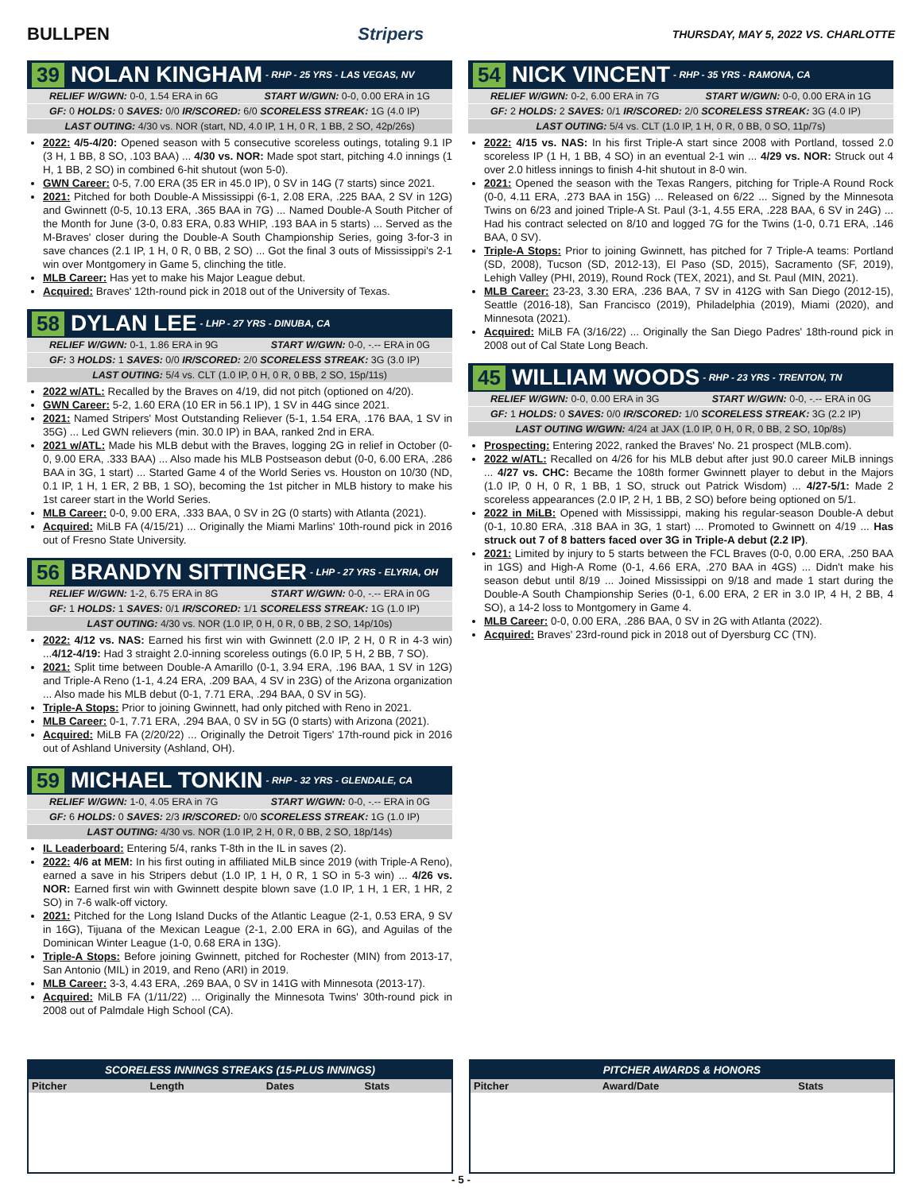BULLPEN Stripers THURSDAY, MAY 5, 2022 VS. CHARLOTTE
39 NOLAN KINGHAM - RHP - 25 YRS - LAS VEGAS, NV
RELIEF W/GWN: 0-0, 1.54 ERA in 6G START W/GWN: 0-0, 0.00 ERA in 1G
GF: 0 HOLDS: 0 SAVES: 0/0 IR/SCORED: 6/0 SCORELESS STREAK: 1G (4.0 IP)
LAST OUTING: 4/30 vs. NOR (start, ND, 4.0 IP, 1 H, 0 R, 1 BB, 2 SO, 42p/26s)
2022: 4/5-4/20: Opened season with 5 consecutive scoreless outings, totaling 9.1 IP (3 H, 1 BB, 8 SO, .103 BAA) ... 4/30 vs. NOR: Made spot start, pitching 4.0 innings (1 H, 1 BB, 2 SO) in combined 6-hit shutout (won 5-0).
GWN Career: 0-5, 7.00 ERA (35 ER in 45.0 IP), 0 SV in 14G (7 starts) since 2021.
2021: Pitched for both Double-A Mississippi (6-1, 2.08 ERA, .225 BAA, 2 SV in 12G) and Gwinnett (0-5, 10.13 ERA, .365 BAA in 7G) ... Named Double-A South Pitcher of the Month for June (3-0, 0.83 ERA, 0.83 WHIP, .193 BAA in 5 starts) ... Served as the M-Braves' closer during the Double-A South Championship Series, going 3-for-3 in save chances (2.1 IP, 1 H, 0 R, 0 BB, 2 SO) ... Got the final 3 outs of Mississippi's 2-1 win over Montgomery in Game 5, clinching the title.
MLB Career: Has yet to make his Major League debut.
Acquired: Braves' 12th-round pick in 2018 out of the University of Texas.
58 DYLAN LEE - LHP - 27 YRS - DINUBA, CA
RELIEF W/GWN: 0-1, 1.86 ERA in 9G START W/GWN: 0-0, -.-- ERA in 0G
GF: 3 HOLDS: 1 SAVES: 0/0 IR/SCORED: 2/0 SCORELESS STREAK: 3G (3.0 IP)
LAST OUTING: 5/4 vs. CLT (1.0 IP, 0 H, 0 R, 0 BB, 2 SO, 15p/11s)
2022 w/ATL: Recalled by the Braves on 4/19, did not pitch (optioned on 4/20).
GWN Career: 5-2, 1.60 ERA (10 ER in 56.1 IP), 1 SV in 44G since 2021.
2021: Named Stripers' Most Outstanding Reliever (5-1, 1.54 ERA, .176 BAA, 1 SV in 35G) ... Led GWN relievers (min. 30.0 IP) in BAA, ranked 2nd in ERA.
2021 w/ATL: Made his MLB debut with the Braves, logging 2G in relief in October (0-0, 9.00 ERA, .333 BAA) ... Also made his MLB Postseason debut (0-0, 6.00 ERA, .286 BAA in 3G, 1 start) ... Started Game 4 of the World Series vs. Houston on 10/30 (ND, 0.1 IP, 1 H, 1 ER, 2 BB, 1 SO), becoming the 1st pitcher in MLB history to make his 1st career start in the World Series.
MLB Career: 0-0, 9.00 ERA, .333 BAA, 0 SV in 2G (0 starts) with Atlanta (2021).
Acquired: MiLB FA (4/15/21) ... Originally the Miami Marlins' 10th-round pick in 2016 out of Fresno State University.
56 BRANDYN SITTINGER - LHP - 27 YRS - ELYRIA, OH
RELIEF W/GWN: 1-2, 6.75 ERA in 8G START W/GWN: 0-0, -.-- ERA in 0G
GF: 1 HOLDS: 1 SAVES: 0/1 IR/SCORED: 1/1 SCORELESS STREAK: 1G (1.0 IP)
LAST OUTING: 4/30 vs. NOR (1.0 IP, 0 H, 0 R, 0 BB, 2 SO, 14p/10s)
2022: 4/12 vs. NAS: Earned his first win with Gwinnett (2.0 IP, 2 H, 0 R in 4-3 win) ...4/12-4/19: Had 3 straight 2.0-inning scoreless outings (6.0 IP, 5 H, 2 BB, 7 SO).
2021: Split time between Double-A Amarillo (0-1, 3.94 ERA, .196 BAA, 1 SV in 12G) and Triple-A Reno (1-1, 4.24 ERA, .209 BAA, 4 SV in 23G) of the Arizona organization ... Also made his MLB debut (0-1, 7.71 ERA, .294 BAA, 0 SV in 5G).
Triple-A Stops: Prior to joining Gwinnett, had only pitched with Reno in 2021.
MLB Career: 0-1, 7.71 ERA, .294 BAA, 0 SV in 5G (0 starts) with Arizona (2021).
Acquired: MiLB FA (2/20/22) ... Originally the Detroit Tigers' 17th-round pick in 2016 out of Ashland University (Ashland, OH).
59 MICHAEL TONKIN - RHP - 32 YRS - GLENDALE, CA
RELIEF W/GWN: 1-0, 4.05 ERA in 7G START W/GWN: 0-0, -.-- ERA in 0G
GF: 6 HOLDS: 0 SAVES: 2/3 IR/SCORED: 0/0 SCORELESS STREAK: 1G (1.0 IP)
LAST OUTING: 4/30 vs. NOR (1.0 IP, 2 H, 0 R, 0 BB, 2 SO, 18p/14s)
IL Leaderboard: Entering 5/4, ranks T-8th in the IL in saves (2).
2022: 4/6 at MEM: In his first outing in affiliated MiLB since 2019 (with Triple-A Reno), earned a save in his Stripers debut (1.0 IP, 1 H, 0 R, 1 SO in 5-3 win) ... 4/26 vs. NOR: Earned first win with Gwinnett despite blown save (1.0 IP, 1 H, 1 ER, 1 HR, 2 SO) in 7-6 walk-off victory.
2021: Pitched for the Long Island Ducks of the Atlantic League (2-1, 0.53 ERA, 9 SV in 16G), Tijuana of the Mexican League (2-1, 2.00 ERA in 6G), and Aguilas of the Dominican Winter League (1-0, 0.68 ERA in 13G).
Triple-A Stops: Before joining Gwinnett, pitched for Rochester (MIN) from 2013-17, San Antonio (MIL) in 2019, and Reno (ARI) in 2019.
MLB Career: 3-3, 4.43 ERA, .269 BAA, 0 SV in 141G with Minnesota (2013-17).
Acquired: MiLB FA (1/11/22) ... Originally the Minnesota Twins' 30th-round pick in 2008 out of Palmdale High School (CA).
54 NICK VINCENT - RHP - 35 YRS - RAMONA, CA
RELIEF W/GWN: 0-2, 6.00 ERA in 7G START W/GWN: 0-0, 0.00 ERA in 1G
GF: 2 HOLDS: 2 SAVES: 0/1 IR/SCORED: 2/0 SCORELESS STREAK: 3G (4.0 IP)
LAST OUTING: 5/4 vs. CLT (1.0 IP, 1 H, 0 R, 0 BB, 0 SO, 11p/7s)
2022: 4/15 vs. NAS: In his first Triple-A start since 2008 with Portland, tossed 2.0 scoreless IP (1 H, 1 BB, 4 SO) in an eventual 2-1 win ... 4/29 vs. NOR: Struck out 4 over 2.0 hitless innings to finish 4-hit shutout in 8-0 win.
2021: Opened the season with the Texas Rangers, pitching for Triple-A Round Rock (0-0, 4.11 ERA, .273 BAA in 15G) ... Released on 6/22 ... Signed by the Minnesota Twins on 6/23 and joined Triple-A St. Paul (3-1, 4.55 ERA, .228 BAA, 6 SV in 24G) ... Had his contract selected on 8/10 and logged 7G for the Twins (1-0, 0.71 ERA, .146 BAA, 0 SV).
Triple-A Stops: Prior to joining Gwinnett, has pitched for 7 Triple-A teams: Portland (SD, 2008), Tucson (SD, 2012-13), El Paso (SD, 2015), Sacramento (SF, 2019), Lehigh Valley (PHI, 2019), Round Rock (TEX, 2021), and St. Paul (MIN, 2021).
MLB Career: 23-23, 3.30 ERA, .236 BAA, 7 SV in 412G with San Diego (2012-15), Seattle (2016-18), San Francisco (2019), Philadelphia (2019), Miami (2020), and Minnesota (2021).
Acquired: MiLB FA (3/16/22) ... Originally the San Diego Padres' 18th-round pick in 2008 out of Cal State Long Beach.
45 WILLIAM WOODS - RHP - 23 YRS - TRENTON, TN
RELIEF W/GWN: 0-0, 0.00 ERA in 3G START W/GWN: 0-0, -.-- ERA in 0G
GF: 1 HOLDS: 0 SAVES: 0/0 IR/SCORED: 1/0 SCORELESS STREAK: 3G (2.2 IP)
LAST OUTING W/GWN: 4/24 at JAX (1.0 IP, 0 H, 0 R, 0 BB, 2 SO, 10p/8s)
Prospecting: Entering 2022, ranked the Braves' No. 21 prospect (MLB.com).
2022 w/ATL: Recalled on 4/26 for his MLB debut after just 90.0 career MiLB innings ... 4/27 vs. CHC: Became the 108th former Gwinnett player to debut in the Majors (1.0 IP, 0 H, 0 R, 1 BB, 1 SO, struck out Patrick Wisdom) ... 4/27-5/1: Made 2 scoreless appearances (2.0 IP, 2 H, 1 BB, 2 SO) before being optioned on 5/1.
2022 in MiLB: Opened with Mississippi, making his regular-season Double-A debut (0-1, 10.80 ERA, .318 BAA in 3G, 1 start) ... Promoted to Gwinnett on 4/19 ... Has struck out 7 of 8 batters faced over 3G in Triple-A debut (2.2 IP).
2021: Limited by injury to 5 starts between the FCL Braves (0-0, 0.00 ERA, .250 BAA in 1GS) and High-A Rome (0-1, 4.66 ERA, .270 BAA in 4GS) ... Didn't make his season debut until 8/19 ... Joined Mississippi on 9/18 and made 1 start during the Double-A South Championship Series (0-1, 6.00 ERA, 2 ER in 3.0 IP, 4 H, 2 BB, 4 SO), a 14-2 loss to Montgomery in Game 4.
MLB Career: 0-0, 0.00 ERA, .286 BAA, 0 SV in 2G with Atlanta (2022).
Acquired: Braves' 23rd-round pick in 2018 out of Dyersburg CC (TN).
SCORELESS INNINGS STREAKS (15-PLUS INNINGS)
| Pitcher | Length | Dates | Stats |
| --- | --- | --- | --- |
PITCHER AWARDS & HONORS
| Pitcher | Award/Date | Stats |
| --- | --- | --- |
- 5 -